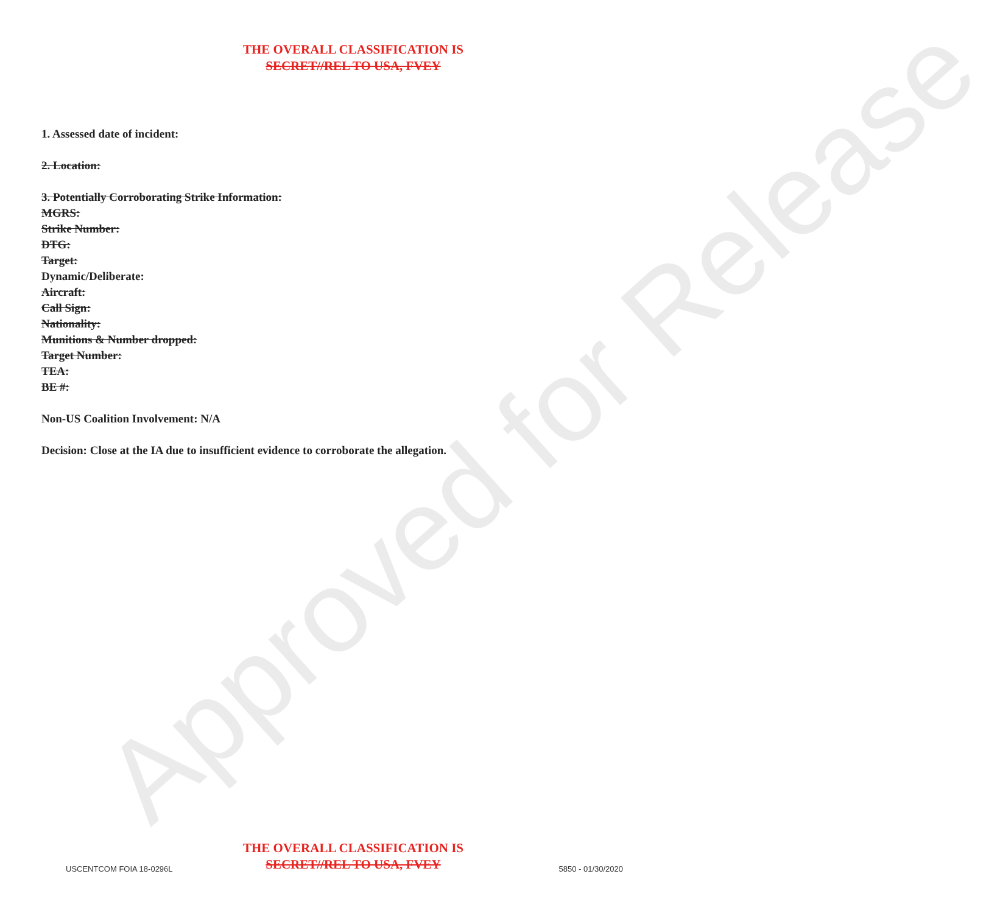Approved for Release
THE OVERALL CLASSIFICATION IS
SECRET//REL TO USA, FVEY
1. Assessed date of incident:
2. Location:
3. Potentially Corroborating Strike Information:
MGRS:
Strike Number:
DTG:
Target:
Dynamic/Deliberate:
Aircraft:
Call Sign:
Nationality:
Munitions & Number dropped:
Target Number:
TEA:
BE #:
Non-US Coalition Involvement: N/A
Decision: Close at the IA due to insufficient evidence to corroborate the allegation.
THE OVERALL CLASSIFICATION IS
SECRET//REL TO USA, FVEY
USCENTCOM FOIA 18-0296L 5850 - 01/30/2020